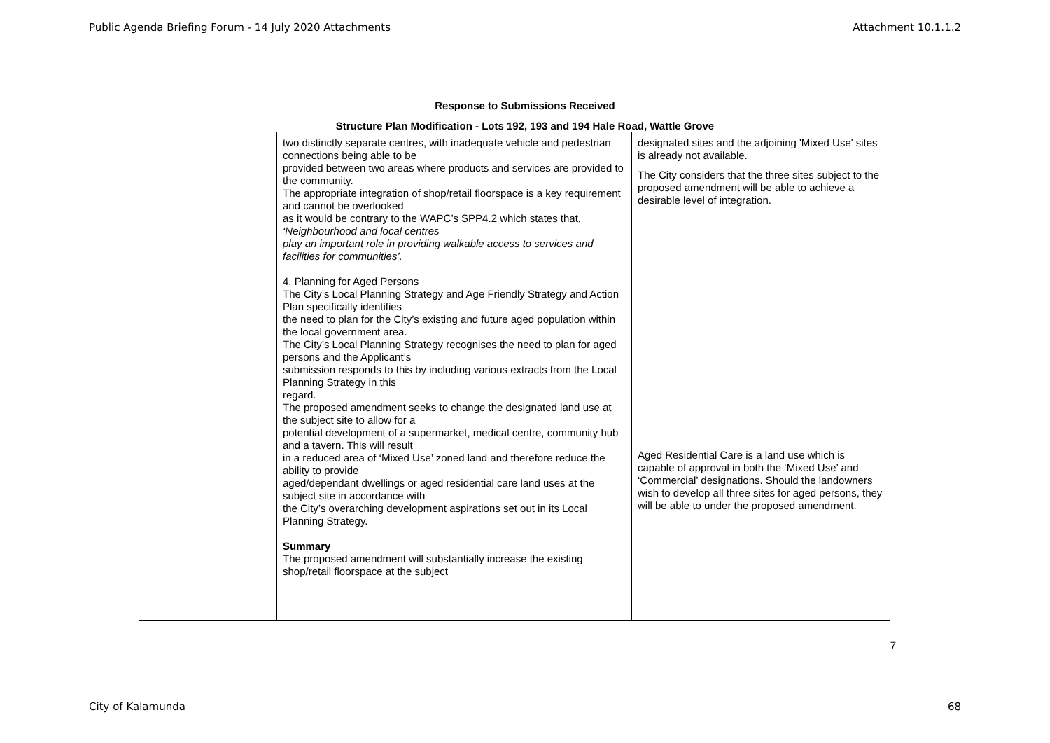Public Agenda Briefing Forum - 14 July 2020 Attachments Attachment 10.1.1.2
Response to Submissions Received
Structure Plan Modification - Lots 192, 193 and 194 Hale Road, Wattle Grove
| | two distinctly separate centres, with inadequate vehicle and pedestrian connections being able to be provided between two areas where products and services are provided to the community. The appropriate integration of shop/retail floorspace is a key requirement and cannot be overlooked as it would be contrary to the WAPC’s SPP4.2 which states that, ‘Neighbourhood and local centres play an important role in providing walkable access to services and facilities for communities’. 4. Planning for Aged Persons The City’s Local Planning Strategy and Age Friendly Strategy and Action Plan specifically identifies the need to plan for the City’s existing and future aged population within the local government area. The City’s Local Planning Strategy recognises the need to plan for aged persons and the Applicant’s submission responds to this by including various extracts from the Local Planning Strategy in this regard. The proposed amendment seeks to change the designated land use at the subject site to allow for a potential development of a supermarket, medical centre, community hub and a tavern. This will result in a reduced area of ‘Mixed Use’ zoned land and therefore reduce the ability to provide aged/dependant dwellings or aged residential care land uses at the subject site in accordance with the City’s overarching development aspirations set out in its Local Planning Strategy. Summary The proposed amendment will substantially increase the existing shop/retail floorspace at the subject | designated sites and the adjoining 'Mixed Use' sites is already not available. The City considers that the three sites subject to the proposed amendment will be able to achieve a desirable level of integration. Aged Residential Care is a land use which is capable of approval in both the ‘Mixed Use’ and ‘Commercial’ designations. Should the landowners wish to develop all three sites for aged persons, they will be able to under the proposed amendment. |
7
City of Kalamunda 68